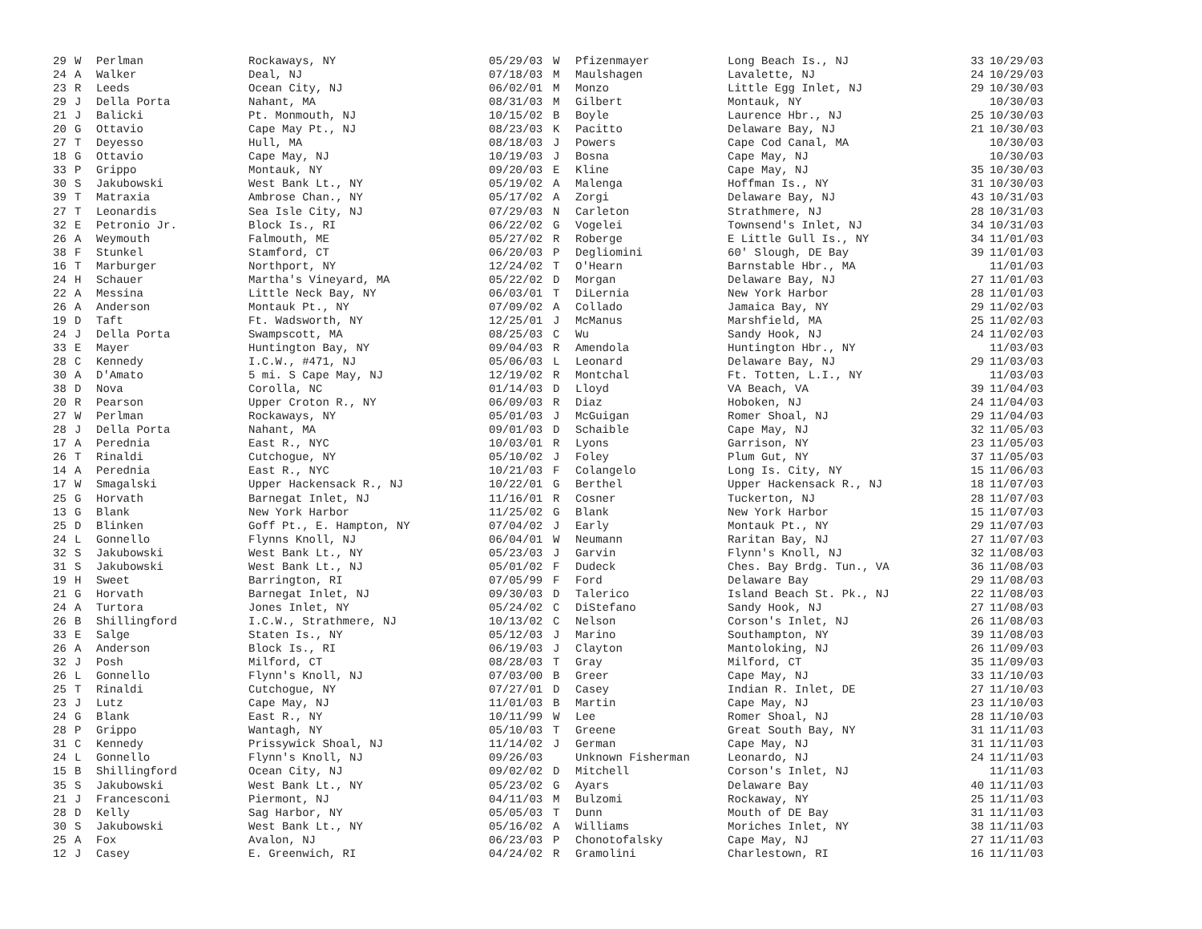| 29 | W | Perlman | Rockaways, NY | 05/29/03 | W | Pfizenmayer | Long Beach Is., NJ | 33 | 10/29/03 |
| 24 | A | Walker | Deal, NJ | 07/18/03 | M | Maulshagen | Lavalette, NJ | 24 | 10/29/03 |
| 23 | R | Leeds | Ocean City, NJ | 06/02/01 | M | Monzo | Little Egg Inlet, NJ | 29 | 10/30/03 |
| 29 | J | Della Porta | Nahant, MA | 08/31/03 | M | Gilbert | Montauk, NY | | 10/30/03 |
| 21 | J | Balicki | Pt. Monmouth, NJ | 10/15/02 | B | Boyle | Laurence Hbr., NJ | 25 | 10/30/03 |
| 20 | G | Ottavio | Cape May Pt., NJ | 08/23/03 | K | Pacitto | Delaware Bay, NJ | 21 | 10/30/03 |
| 27 | T | Deyesso | Hull, MA | 08/18/03 | J | Powers | Cape Cod Canal, MA | | 10/30/03 |
| 18 | G | Ottavio | Cape May, NJ | 10/19/03 | J | Bosna | Cape May, NJ | | 10/30/03 |
| 33 | P | Grippo | Montauk, NY | 09/20/03 | E | Kline | Cape May, NJ | 35 | 10/30/03 |
| 30 | S | Jakubowski | West Bank Lt., NY | 05/19/02 | A | Malenga | Hoffman Is., NY | 31 | 10/30/03 |
| 39 | T | Matraxia | Ambrose Chan., NY | 05/17/02 | A | Zorgi | Delaware Bay, NJ | 43 | 10/31/03 |
| 27 | T | Leonardis | Sea Isle City, NJ | 07/29/03 | N | Carleton | Strathmere, NJ | 28 | 10/31/03 |
| 32 | E | Petronio Jr. | Block Is., RI | 06/22/02 | G | Vogelei | Townsend's Inlet, NJ | 34 | 10/31/03 |
| 26 | A | Weymouth | Falmouth, ME | 05/27/02 | R | Roberge | E Little Gull Is., NY | 34 | 11/01/03 |
| 38 | F | Stunkel | Stamford, CT | 06/20/03 | P | Degliomini | 60' Slough, DE Bay | 39 | 11/01/03 |
| 16 | T | Marburger | Northport, NY | 12/24/02 | T | O'Hearn | Barnstable Hbr., MA | | 11/01/03 |
| 24 | H | Schauer | Martha's Vineyard, MA | 05/22/02 | D | Morgan | Delaware Bay, NJ | 27 | 11/01/03 |
| 22 | A | Messina | Little Neck Bay, NY | 06/03/01 | T | DiLernia | New York Harbor | 28 | 11/01/03 |
| 26 | A | Anderson | Montauk Pt., NY | 07/09/02 | A | Collado | Jamaica Bay, NY | 29 | 11/02/03 |
| 19 | D | Taft | Ft. Wadsworth, NY | 12/25/01 | J | McManus | Marshfield, MA | 25 | 11/02/03 |
| 24 | J | Della Porta | Swampscott, MA | 08/25/03 | C | Wu | Sandy Hook, NJ | 24 | 11/02/03 |
| 33 | E | Mayer | Huntington Bay, NY | 09/04/03 | R | Amendola | Huntington Hbr., NY | | 11/03/03 |
| 28 | C | Kennedy | I.C.W., #471, NJ | 05/06/03 | L | Leonard | Delaware Bay, NJ | 29 | 11/03/03 |
| 30 | A | D'Amato | 5 mi. S Cape May, NJ | 12/19/02 | R | Montchal | Ft. Totten, L.I., NY | | 11/03/03 |
| 38 | D | Nova | Corolla, NC | 01/14/03 | D | Lloyd | VA Beach, VA | 39 | 11/04/03 |
| 20 | R | Pearson | Upper Croton R., NY | 06/09/03 | R | Diaz | Hoboken, NJ | 24 | 11/04/03 |
| 27 | W | Perlman | Rockaways, NY | 05/01/03 | J | McGuigan | Romer Shoal, NJ | 29 | 11/04/03 |
| 28 | J | Della Porta | Nahant, MA | 09/01/03 | D | Schaible | Cape May, NJ | 32 | 11/05/03 |
| 17 | A | Perednia | East R., NYC | 10/03/01 | R | Lyons | Garrison, NY | 23 | 11/05/03 |
| 26 | T | Rinaldi | Cutchogue, NY | 05/10/02 | J | Foley | Plum Gut, NY | 37 | 11/05/03 |
| 14 | A | Perednia | East R., NYC | 10/21/03 | F | Colangelo | Long Is. City, NY | 15 | 11/06/03 |
| 17 | W | Smagalski | Upper Hackensack R., NJ | 10/22/01 | G | Berthel | Upper Hackensack R., NJ | 18 | 11/07/03 |
| 25 | G | Horvath | Barnegat Inlet, NJ | 11/16/01 | R | Cosner | Tuckerton, NJ | 28 | 11/07/03 |
| 13 | G | Blank | New York Harbor | 11/25/02 | G | Blank | New York Harbor | 15 | 11/07/03 |
| 25 | D | Blinken | Goff Pt., E. Hampton, NY | 07/04/02 | J | Early | Montauk Pt., NY | 29 | 11/07/03 |
| 24 | L | Gonnello | Flynns Knoll, NJ | 06/04/01 | W | Neumann | Raritan Bay, NJ | 27 | 11/07/03 |
| 32 | S | Jakubowski | West Bank Lt., NY | 05/23/03 | J | Garvin | Flynn's Knoll, NJ | 32 | 11/08/03 |
| 31 | S | Jakubowski | West Bank Lt., NJ | 05/01/02 | F | Dudeck | Ches. Bay Brdg. Tun., VA | 36 | 11/08/03 |
| 19 | H | Sweet | Barrington, RI | 07/05/99 | F | Ford | Delaware Bay | 29 | 11/08/03 |
| 21 | G | Horvath | Barnegat Inlet, NJ | 09/30/03 | D | Talerico | Island Beach St. Pk., NJ | 22 | 11/08/03 |
| 24 | A | Turtora | Jones Inlet, NY | 05/24/02 | C | DiStefano | Sandy Hook, NJ | 27 | 11/08/03 |
| 26 | B | Shillingford | I.C.W., Strathmere, NJ | 10/13/02 | C | Nelson | Corson's Inlet, NJ | 26 | 11/08/03 |
| 33 | E | Salge | Staten Is., NY | 05/12/03 | J | Marino | Southampton, NY | 39 | 11/08/03 |
| 26 | A | Anderson | Block Is., RI | 06/19/03 | J | Clayton | Mantoloking, NJ | 26 | 11/09/03 |
| 32 | J | Posh | Milford, CT | 08/28/03 | T | Gray | Milford, CT | 35 | 11/09/03 |
| 26 | L | Gonnello | Flynn's Knoll, NJ | 07/03/00 | B | Greer | Cape May, NJ | 33 | 11/10/03 |
| 25 | T | Rinaldi | Cutchogue, NY | 07/27/01 | D | Casey | Indian R. Inlet, DE | 27 | 11/10/03 |
| 23 | J | Lutz | Cape May, NJ | 11/01/03 | B | Martin | Cape May, NJ | 23 | 11/10/03 |
| 24 | G | Blank | East R., NY | 10/11/99 | W | Lee | Romer Shoal, NJ | 28 | 11/10/03 |
| 28 | P | Grippo | Wantagh, NY | 05/10/03 | T | Greene | Great South Bay, NY | 31 | 11/11/03 |
| 31 | C | Kennedy | Prissywick Shoal, NJ | 11/14/02 | J | German | Cape May, NJ | 31 | 11/11/03 |
| 24 | L | Gonnello | Flynn's Knoll, NJ | 09/26/03 | | Unknown Fisherman | Leonardo, NJ | 24 | 11/11/03 |
| 15 | B | Shillingford | Ocean City, NJ | 09/02/02 | D | Mitchell | Corson's Inlet, NJ | | 11/11/03 |
| 35 | S | Jakubowski | West Bank Lt., NY | 05/23/02 | G | Ayars | Delaware Bay | 40 | 11/11/03 |
| 21 | J | Francesconi | Piermont, NJ | 04/11/03 | M | Bulzomi | Rockaway, NY | 25 | 11/11/03 |
| 28 | D | Kelly | Sag Harbor, NY | 05/05/03 | T | Dunn | Mouth of DE Bay | 31 | 11/11/03 |
| 30 | S | Jakubowski | West Bank Lt., NY | 05/16/02 | A | Williams | Moriches Inlet, NY | 38 | 11/11/03 |
| 25 | A | Fox | Avalon, NJ | 06/23/03 | P | Chonotofalsky | Cape May, NJ | 27 | 11/11/03 |
| 12 | J | Casey | E. Greenwich, RI | 04/24/02 | R | Gramolini | Charlestown, RI | 16 | 11/11/03 |